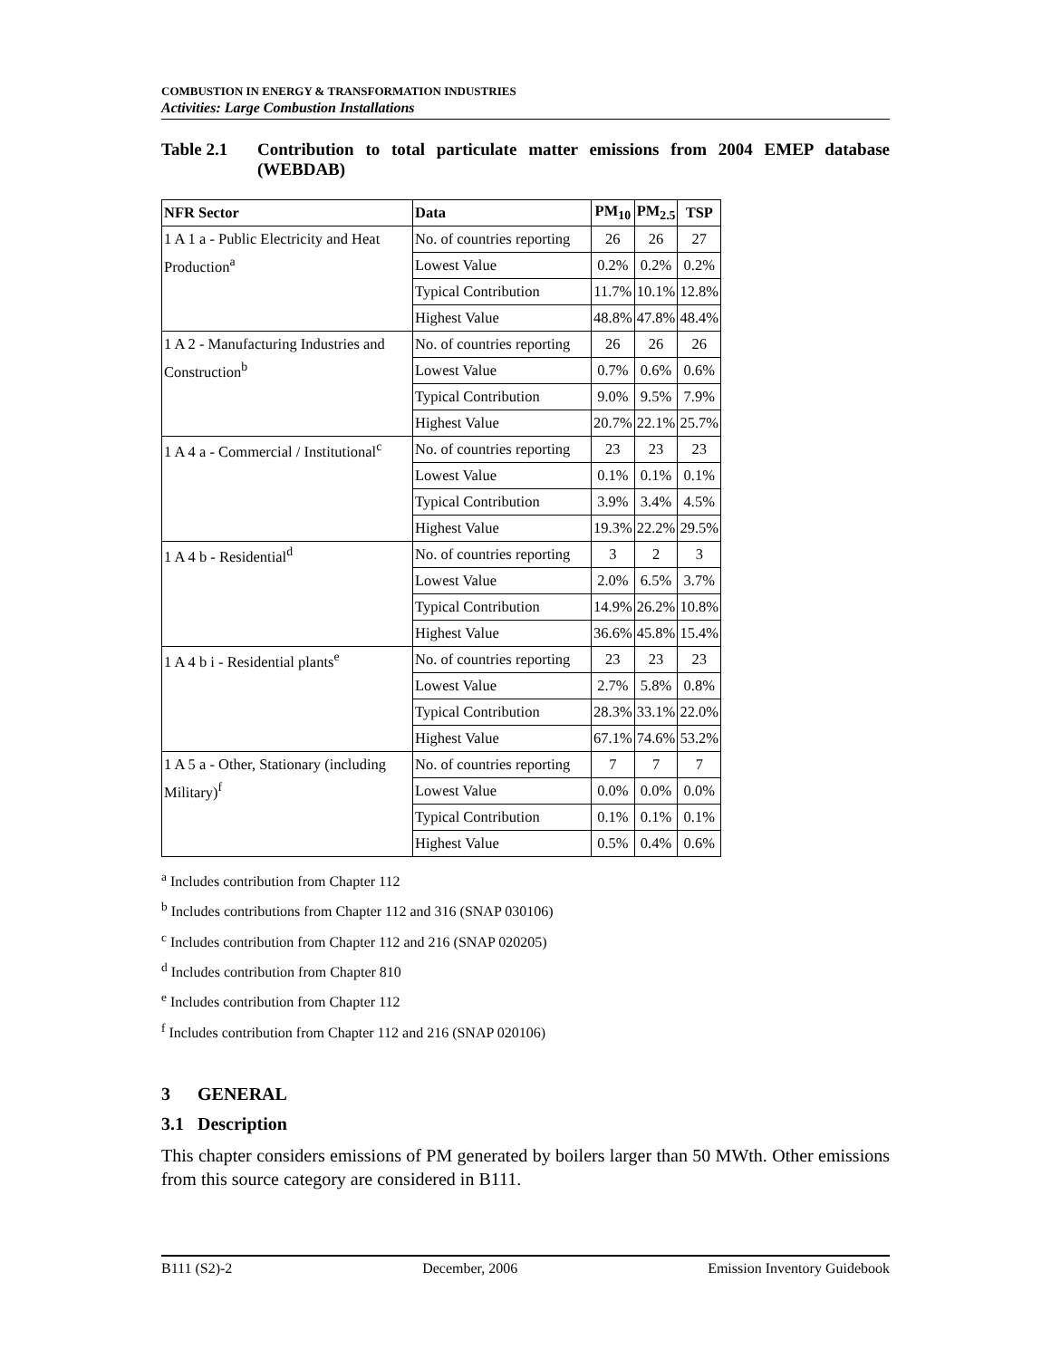COMBUSTION IN ENERGY & TRANSFORMATION INDUSTRIES
Activities: Large Combustion Installations
Table 2.1 Contribution to total particulate matter emissions from 2004 EMEP database (WEBDAB)
| NFR Sector | Data | PM<sub>10</sub> | PM<sub>2.5</sub> | TSP |
| --- | --- | --- | --- | --- |
| 1 A 1 a - Public Electricity and Heat | No. of countries reporting | 26 | 26 | 27 |
| Production<sup>a</sup> | Lowest Value | 0.2% | 0.2% | 0.2% |
| | Typical Contribution | 11.7% | 10.1% | 12.8% |
| | Highest Value | 48.8% | 47.8% | 48.4% |
| 1 A 2 - Manufacturing Industries and | No. of countries reporting | 26 | 26 | 26 |
| Construction<sup>b</sup> | Lowest Value | 0.7% | 0.6% | 0.6% |
| | Typical Contribution | 9.0% | 9.5% | 7.9% |
| | Highest Value | 20.7% | 22.1% | 25.7% |
| 1 A 4 a - Commercial / Institutional<sup>c</sup> | No. of countries reporting | 23 | 23 | 23 |
| | Lowest Value | 0.1% | 0.1% | 0.1% |
| | Typical Contribution | 3.9% | 3.4% | 4.5% |
| | Highest Value | 19.3% | 22.2% | 29.5% |
| 1 A 4 b - Residential<sup>d</sup> | No. of countries reporting | 3 | 2 | 3 |
| | Lowest Value | 2.0% | 6.5% | 3.7% |
| | Typical Contribution | 14.9% | 26.2% | 10.8% |
| | Highest Value | 36.6% | 45.8% | 15.4% |
| 1 A 4 b i - Residential plants<sup>e</sup> | No. of countries reporting | 23 | 23 | 23 |
| | Lowest Value | 2.7% | 5.8% | 0.8% |
| | Typical Contribution | 28.3% | 33.1% | 22.0% |
| | Highest Value | 67.1% | 74.6% | 53.2% |
| 1 A 5 a - Other, Stationary (including | No. of countries reporting | 7 | 7 | 7 |
| Military)<sup>f</sup> | Lowest Value | 0.0% | 0.0% | 0.0% |
| | Typical Contribution | 0.1% | 0.1% | 0.1% |
| | Highest Value | 0.5% | 0.4% | 0.6% |
<sup>a</sup> Includes contribution from Chapter 112
<sup>b</sup> Includes contributions from Chapter 112 and 316 (SNAP 030106)
<sup>c</sup> Includes contribution from Chapter 112 and 216 (SNAP 020205)
<sup>d</sup> Includes contribution from Chapter 810
<sup>e</sup> Includes contribution from Chapter 112
<sup>f</sup> Includes contribution from Chapter 112 and 216 (SNAP 020106)
3 GENERAL
3.1 Description
This chapter considers emissions of PM generated by boilers larger than 50 MWth. Other emissions from this source category are considered in B111.
B111 (S2)-2 December, 2006 Emission Inventory Guidebook